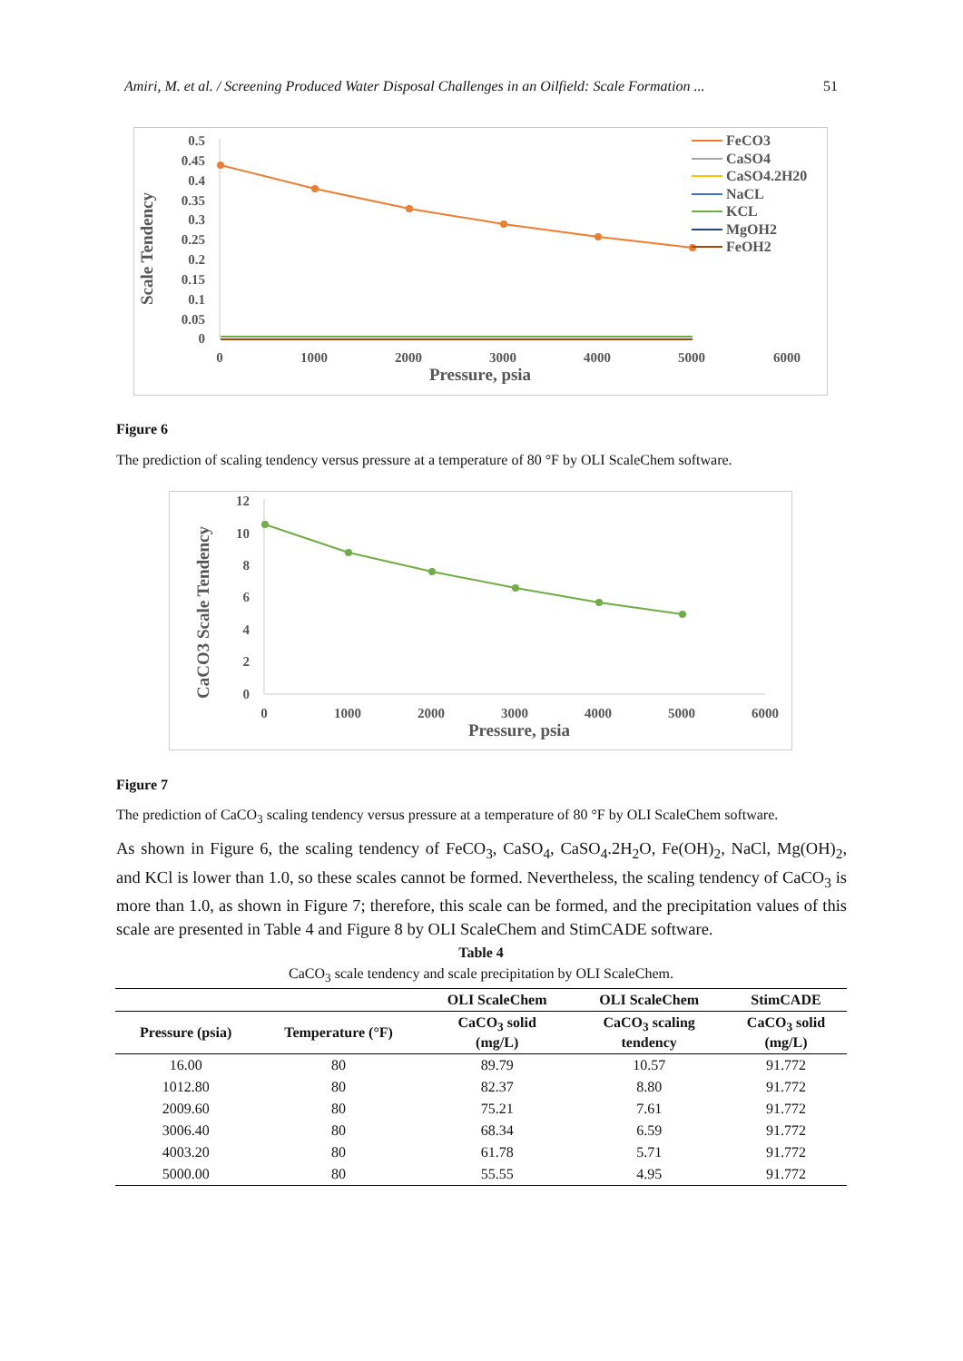Amiri, M. et al. / Screening Produced Water Disposal Challenges in an Oilfield: Scale Formation ... 51
Scale Tendency
0.5
0.45
0.4
0.35
0.3
0.25
0.2
0.15
0.1
0.05
0
0
1000
2000
3000
4000
5000
6000
Pressure, psia
FeCO3
CaSO4
CaSO4.2H20
NaCL
KCL
MgOH2
FeOH2
Figure 6
The prediction of scaling tendency versus pressure at a temperature of 80 °F by OLI ScaleChem software.
CaCO3 Scale Tendency
12
10
8
6
4
2
0
0
1000
2000
3000
4000
5000
6000
Pressure, psia
Figure 7
The prediction of CaCO<sub>3</sub> scaling tendency versus pressure at a temperature of 80 °F by OLI ScaleChem software.
As shown in Figure 6, the scaling tendency of FeCO<sub>3</sub>, CaSO<sub>4</sub>, CaSO<sub>4</sub>.2H<sub>2</sub>O, Fe(OH)<sub>2</sub>, NaCl, Mg(OH)<sub>2</sub>, and KCl is lower than 1.0, so these scales cannot be formed. Nevertheless, the scaling tendency of CaCO<sub>3</sub> is more than 1.0, as shown in Figure 7; therefore, this scale can be formed, and the precipitation values of this scale are presented in Table 4 and Figure 8 by OLI ScaleChem and StimCADE software.
Table 4
CaCO<sub>3</sub> scale tendency and scale precipitation by OLI ScaleChem.
| | | OLI ScaleChem | OLI ScaleChem | StimCADE |
| --- | --- | --- | --- | --- |
| Pressure (psia) | Temperature (°F) | CaCO<sub>3</sub> solid (mg/L) | CaCO<sub>3</sub> scaling tendency | CaCO<sub>3</sub> solid (mg/L) |
| 16.00 | 80 | 89.79 | 10.57 | 91.772 |
| 1012.80 | 80 | 82.37 | 8.80 | 91.772 |
| 2009.60 | 80 | 75.21 | 7.61 | 91.772 |
| 3006.40 | 80 | 68.34 | 6.59 | 91.772 |
| 4003.20 | 80 | 61.78 | 5.71 | 91.772 |
| 5000.00 | 80 | 55.55 | 4.95 | 91.772 |